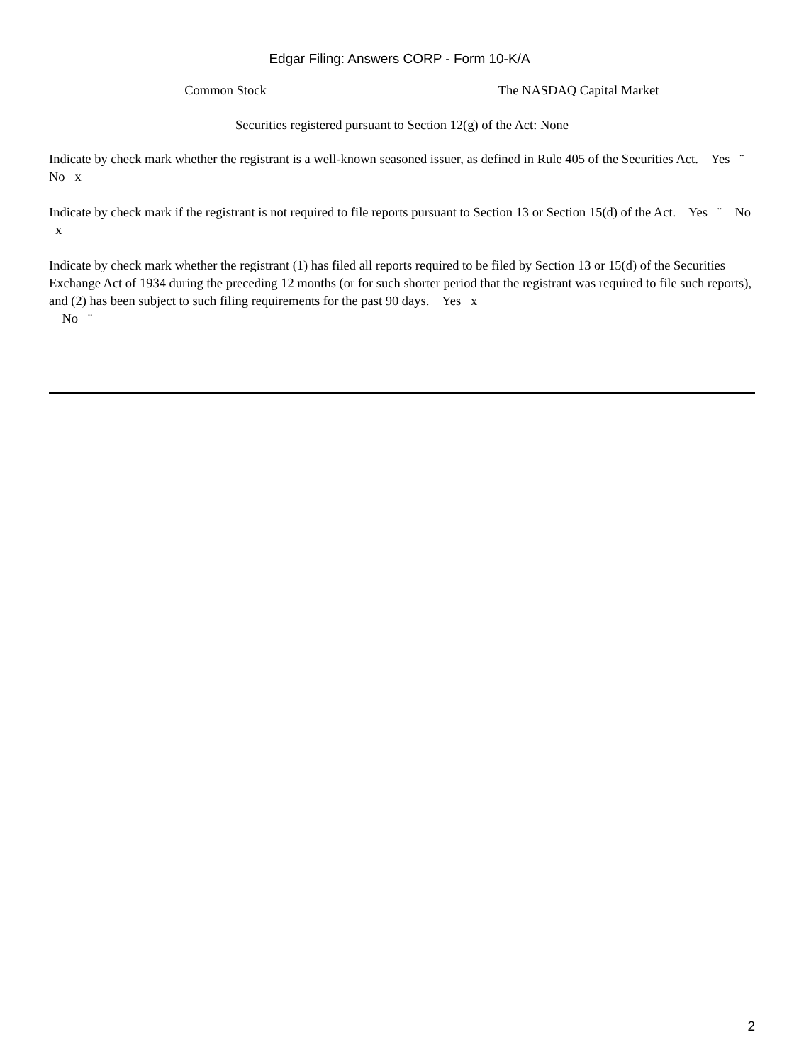Edgar Filing: Answers CORP - Form 10-K/A
Common Stock The NASDAQ Capital Market
Securities registered pursuant to Section 12(g) of the Act: None
Indicate by check mark whether the registrant is a well-known seasoned issuer, as defined in Rule 405 of the Securities Act. Yes ¨ No x
Indicate by check mark if the registrant is not required to file reports pursuant to Section 13 or Section 15(d) of the Act. Yes ¨ No x
Indicate by check mark whether the registrant (1) has filed all reports required to be filed by Section 13 or 15(d) of the Securities Exchange Act of 1934 during the preceding 12 months (or for such shorter period that the registrant was required to file such reports), and (2) has been subject to such filing requirements for the past 90 days. Yes x
No ¨
2